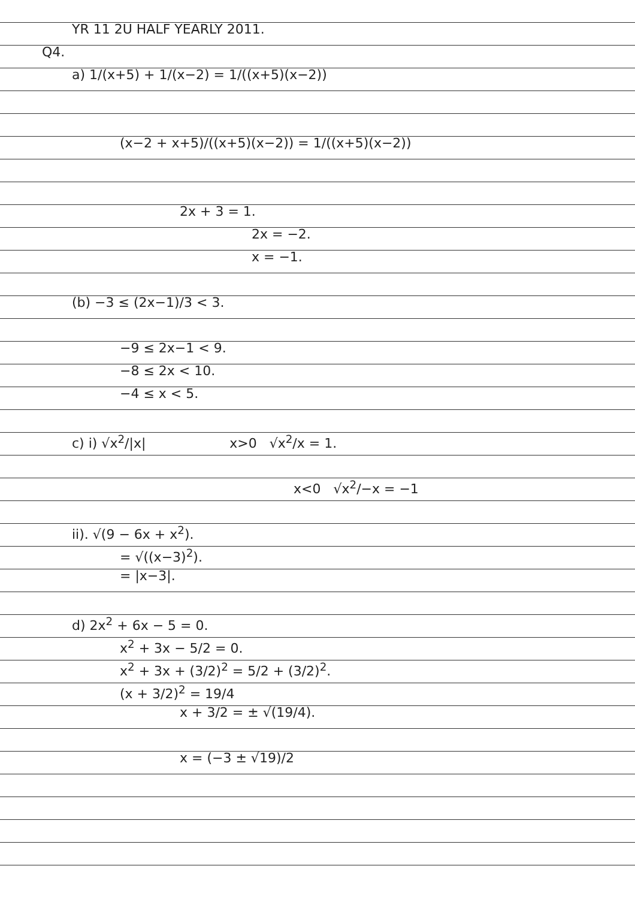YR 11 2U HALF YEARLY 2011.
Q4.
a) 1/(x+5) + 1/(x−2) = 1/((x+5)(x−2))
(x−2 + x+5)/((x+5)(x−2)) = 1/((x+5)(x−2))
2x + 3 = 1.
2x = −2.
x = −1.
(b) −3 ≤ (2x−1)/3 < 3.
−9 ≤ 2x−1 < 9.
−8 ≤ 2x < 10.
−4 ≤ x < 5.
c) i) √x<sup>2</sup>/|x| x>0 √x<sup>2</sup>/x = 1.
x<0 √x<sup>2</sup>/−x = −1
ii). √(9 − 6x + x<sup>2</sup>).
= √((x−3)<sup>2</sup>).
= |x−3|.
d) 2x<sup>2</sup> + 6x − 5 = 0.
x<sup>2</sup> + 3x − 5/2 = 0.
x<sup>2</sup> + 3x + (3/2)<sup>2</sup> = 5/2 + (3/2)<sup>2</sup>.
(x + 3/2)<sup>2</sup> = 19/4
x + 3/2 = ± √(19/4).
x = (−3 ± √19)/2